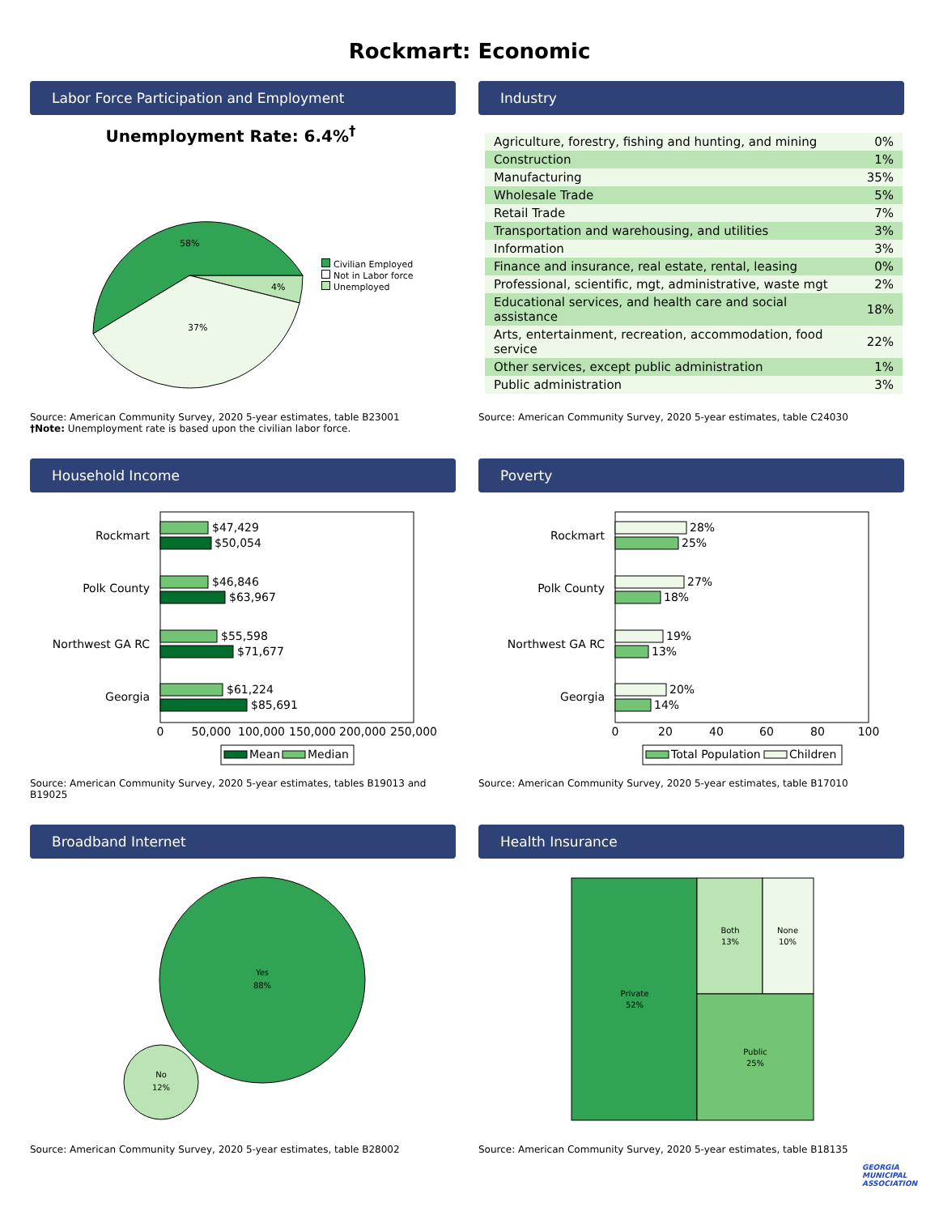Rockmart: Economic
Labor Force Participation and Employment
Unemployment Rate: 6.4%<sup>†</sup>
58%
37%
4%
Civilian Employed
Not in Labor force
Unemployed
Source: American Community Survey, 2020 5-year estimates, table B23001
†Note: Unemployment rate is based upon the civilian labor force.
Industry
| Agriculture, forestry, fishing and hunting, and mining | 0% |
| Construction | 1% |
| Manufacturing | 35% |
| Wholesale Trade | 5% |
| Retail Trade | 7% |
| Transportation and warehousing, and utilities | 3% |
| Information | 3% |
| Finance and insurance, real estate, rental, leasing | 0% |
| Professional, scientific, mgt, administrative, waste mgt | 2% |
| Educational services, and health care and social assistance | 18% |
| Arts, entertainment, recreation, accommodation, food service | 22% |
| Other services, except public administration | 1% |
| Public administration | 3% |
Source: American Community Survey, 2020 5-year estimates, table C24030
Household Income
Rockmart
Polk County
Northwest GA RC
Georgia
$47,429
$50,054
$46,846
$63,967
$55,598
$71,677
$61,224
$85,691
0
50,000
100,000
150,000
200,000
250,000
Mean
Median
Source: American Community Survey, 2020 5-year estimates, tables B19013 and B19025
Poverty
Rockmart
Polk County
Northwest GA RC
Georgia
28%
25%
27%
18%
19%
13%
20%
14%
0
20
40
60
80
100
Total Population
Children
Source: American Community Survey, 2020 5-year estimates, table B17010
Broadband Internet
Yes
88%
No
12%
Source: American Community Survey, 2020 5-year estimates, table B28002
Health Insurance
Private
52%
Both
13%
None
10%
Public
25%
Source: American Community Survey, 2020 5-year estimates, table B18135
GEORGIA
MUNICIPAL
ASSOCIATION